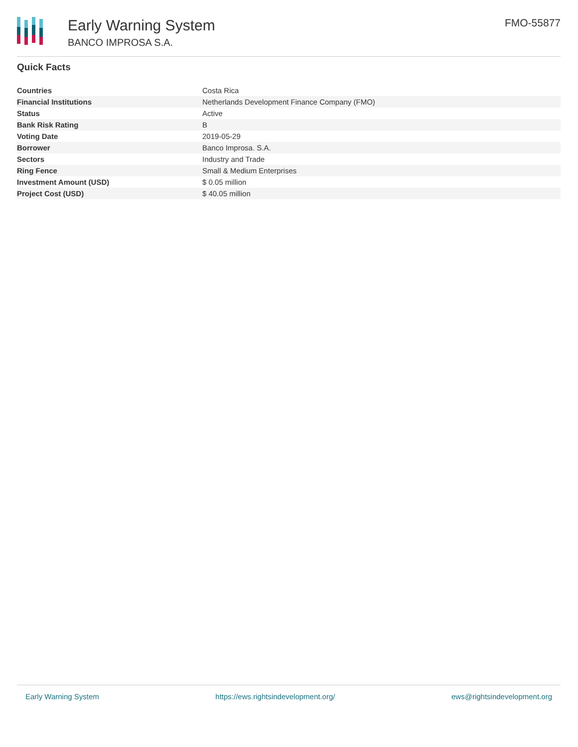Early Warning System
BANCO IMPROSA S.A.
FMO-55877
Quick Facts
| Countries | Costa Rica |
| Financial Institutions | Netherlands Development Finance Company (FMO) |
| Status | Active |
| Bank Risk Rating | B |
| Voting Date | 2019-05-29 |
| Borrower | Banco Improsa. S.A. |
| Sectors | Industry and Trade |
| Ring Fence | Small & Medium Enterprises |
| Investment Amount (USD) | $ 0.05 million |
| Project Cost (USD) | $ 40.05 million |
Early Warning System https://ews.rightsindevelopment.org/ ews@rightsindevelopment.org